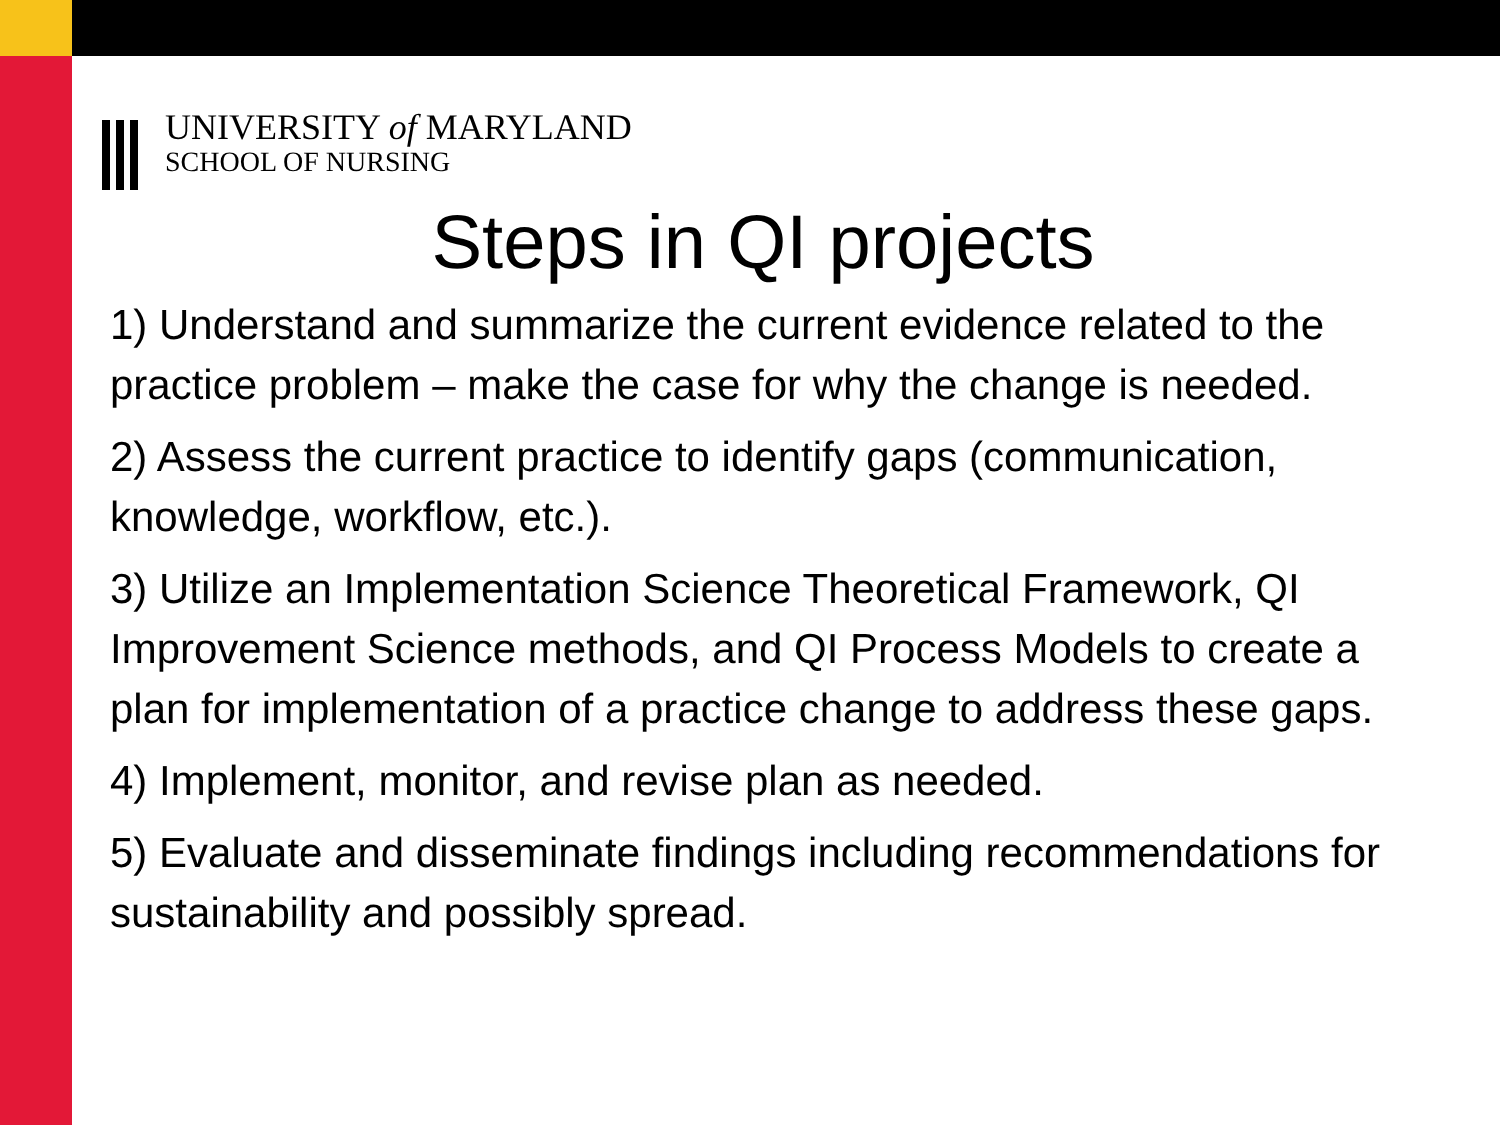UNIVERSITY of MARYLAND
SCHOOL OF NURSING
Steps in QI projects
1) Understand and summarize the current evidence related to the practice problem – make the case for why the change is needed.
2) Assess the current practice to identify gaps (communication, knowledge, workflow, etc.).
3) Utilize an Implementation Science Theoretical Framework, QI Improvement Science methods, and QI Process Models to create a plan for implementation of a practice change to address these gaps.
4) Implement, monitor, and revise plan as needed.
5) Evaluate and disseminate findings including recommendations for sustainability and possibly spread.